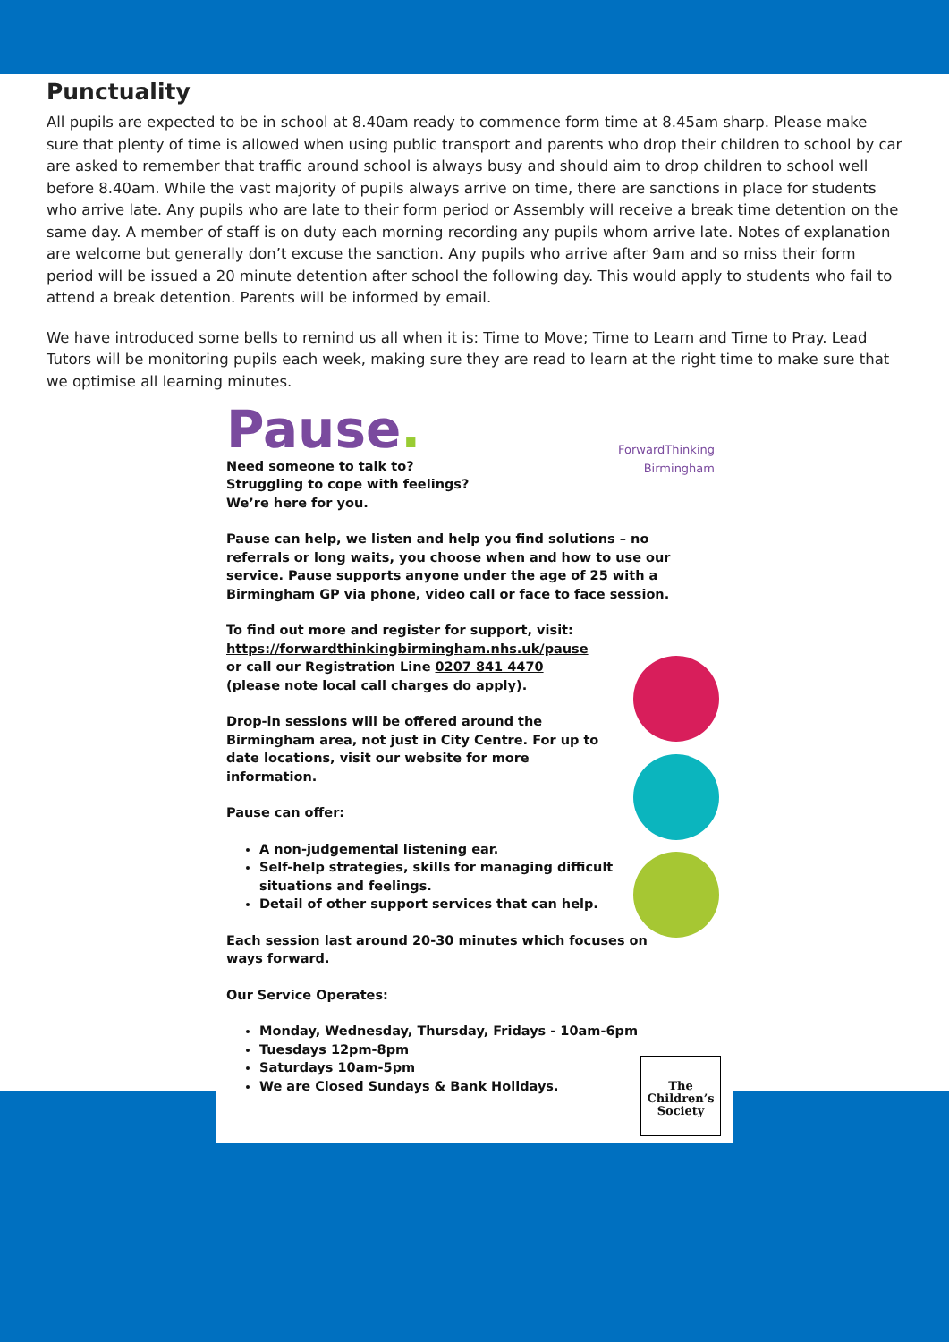Punctuality
All pupils are expected to be in school at 8.40am ready to commence form time at 8.45am sharp. Please make sure that plenty of time is allowed when using public transport and parents who drop their children to school by car are asked to remember that traffic around school is always busy and should aim to drop children to school well before 8.40am. While the vast majority of pupils always arrive on time, there are sanctions in place for students who arrive late. Any pupils who are late to their form period or Assembly will receive a break time detention on the same day. A member of staff is on duty each morning recording any pupils whom arrive late. Notes of explanation are welcome but generally don’t excuse the sanction. Any pupils who arrive after 9am and so miss their form period will be issued a 20 minute detention after school the following day. This would apply to students who fail to attend a break detention. Parents will be informed by email.
We have introduced some bells to remind us all when it is: Time to Move; Time to Learn and Time to Pray. Lead Tutors will be monitoring pupils each week, making sure they are read to learn at the right time to make sure that we optimise all learning minutes.
Pause.
ForwardThinking
Birmingham
Need someone to talk to?
Struggling to cope with feelings?
We’re here for you.
Pause can help, we listen and help you find solutions – no referrals or long waits, you choose when and how to use our service. Pause supports anyone under the age of 25 with a Birmingham GP via phone, video call or face to face session.
To find out more and register for support, visit:
https://forwardthinkingbirmingham.nhs.uk/pause
or call our Registration Line 0207 841 4470
(please note local call charges do apply).
Drop-in sessions will be offered around the Birmingham area, not just in City Centre. For up to date locations, visit our website for more information.
Pause can offer:
A non-judgemental listening ear.
Self-help strategies, skills for managing difficult situations and feelings.
Detail of other support services that can help.
Each session last around 20-30 minutes which focuses on ways forward.
Our Service Operates:
Monday, Wednesday, Thursday, Fridays - 10am-6pm
Tuesdays 12pm-8pm
Saturdays 10am-5pm
We are Closed Sundays & Bank Holidays.
The
Children’s
Society